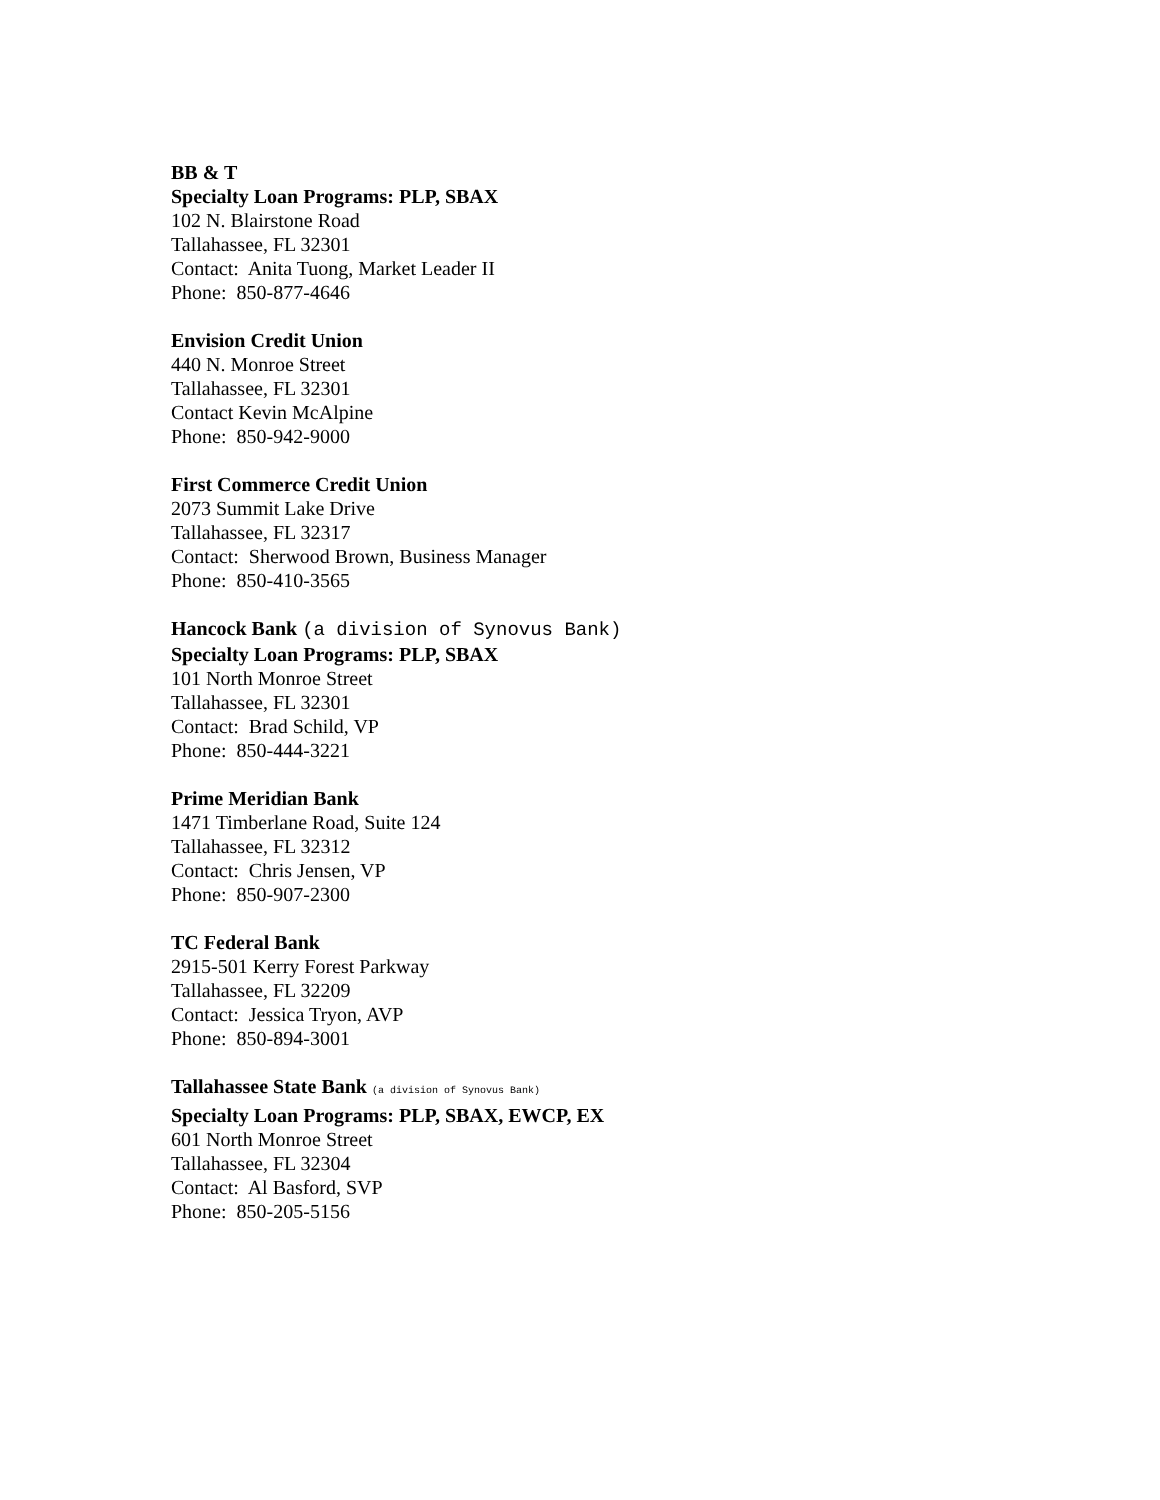BB & T
Specialty Loan Programs: PLP, SBAX
102 N. Blairstone Road
Tallahassee, FL 32301
Contact: Anita Tuong, Market Leader II
Phone: 850-877-4646
Envision Credit Union
440 N. Monroe Street
Tallahassee, FL 32301
Contact Kevin McAlpine
Phone: 850-942-9000
First Commerce Credit Union
2073 Summit Lake Drive
Tallahassee, FL 32317
Contact: Sherwood Brown, Business Manager
Phone: 850-410-3565
Hancock Bank (a division of Synovus Bank)
Specialty Loan Programs: PLP, SBAX
101 North Monroe Street
Tallahassee, FL 32301
Contact: Brad Schild, VP
Phone: 850-444-3221
Prime Meridian Bank
1471 Timberlane Road, Suite 124
Tallahassee, FL 32312
Contact: Chris Jensen, VP
Phone: 850-907-2300
TC Federal Bank
2915-501 Kerry Forest Parkway
Tallahassee, FL 32209
Contact: Jessica Tryon, AVP
Phone: 850-894-3001
Tallahassee State Bank (a division of Synovus Bank)
Specialty Loan Programs: PLP, SBAX, EWCP, EX
601 North Monroe Street
Tallahassee, FL 32304
Contact: Al Basford, SVP
Phone: 850-205-5156